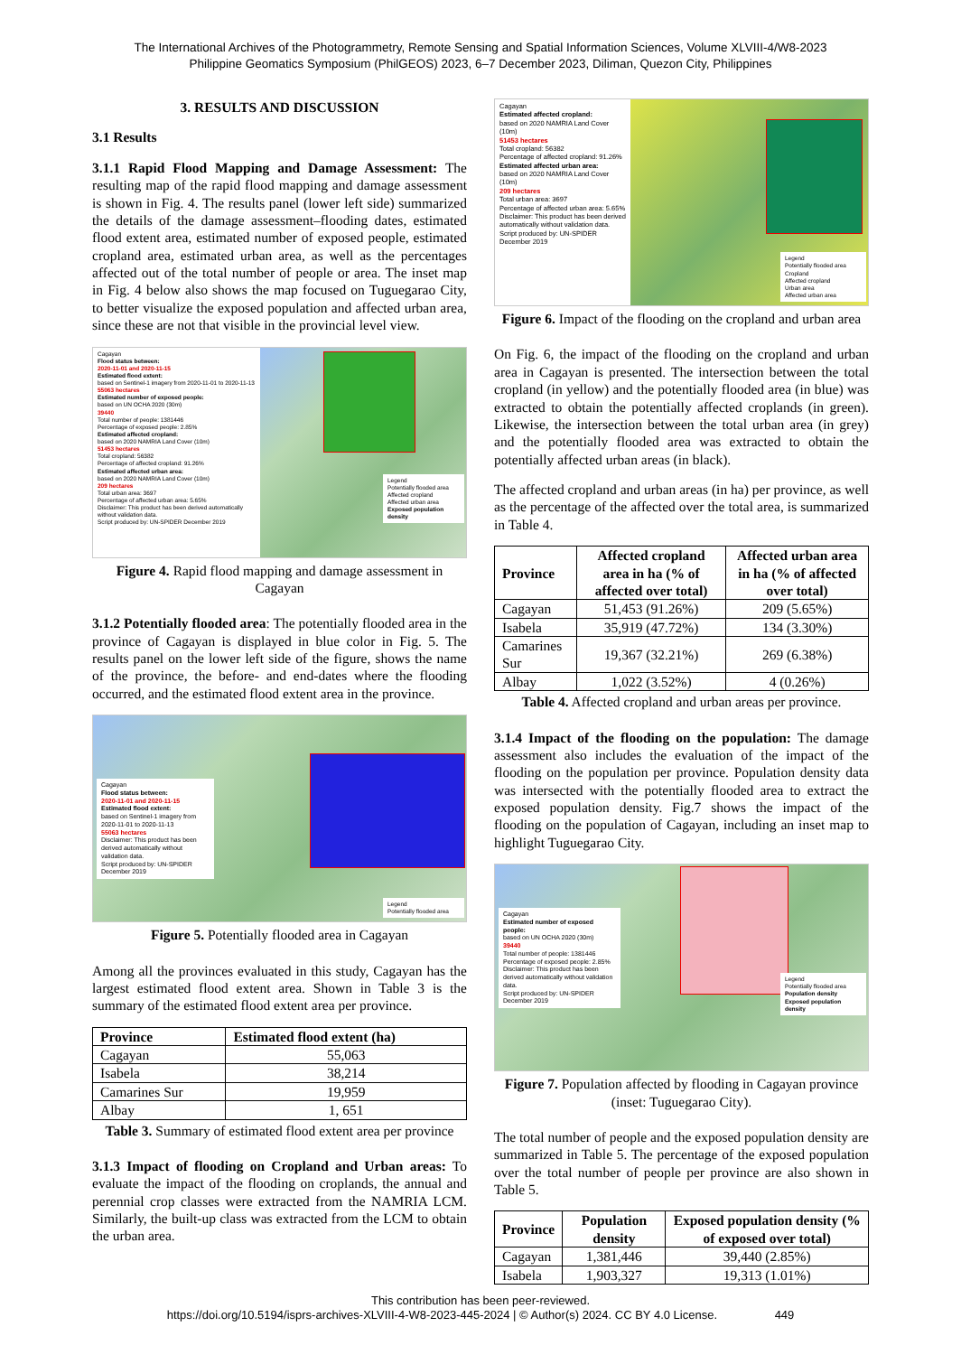The International Archives of the Photogrammetry, Remote Sensing and Spatial Information Sciences, Volume XLVIII-4/W8-2023
Philippine Geomatics Symposium (PhilGEOS) 2023, 6–7 December 2023, Diliman, Quezon City, Philippines
3. RESULTS AND DISCUSSION
3.1 Results
3.1.1 Rapid Flood Mapping and Damage Assessment: The resulting map of the rapid flood mapping and damage assessment is shown in Fig. 4. The results panel (lower left side) summarized the details of the damage assessment–flooding dates, estimated flood extent area, estimated number of exposed people, estimated cropland area, estimated urban area, as well as the percentages affected out of the total number of people or area. The inset map in Fig. 4 below also shows the map focused on Tuguegarao City, to better visualize the exposed population and affected urban area, since these are not that visible in the provincial level view.
Cagayan
Flood status between:
2020-11-01 and 2020-11-15
Estimated flood extent:
based on Sentinel-1 imagery from 2020-11-01 to 2020-11-13
55063 hectares
Estimated number of exposed people:
based on UN OCHA 2020 (30m)
39440
Total number of people: 1381446
Percentage of exposed people: 2.85%
Estimated affected cropland:
based on 2020 NAMRIA Land Cover (10m)
51453 hectares
Total cropland: 56382
Percentage of affected cropland: 91.26%
Estimated affected urban area:
based on 2020 NAMRIA Land Cover (10m)
209 hectares
Total urban area: 3697
Percentage of affected urban area: 5.65%
Disclaimer: This product has been derived automatically without validation data.
Script produced by: UN-SPIDER December 2019
Legend
Potentially flooded area
Affected cropland
Affected urban area
Exposed population density
Figure 4. Rapid flood mapping and damage assessment in Cagayan
3.1.2 Potentially flooded area: The potentially flooded area in the province of Cagayan is displayed in blue color in Fig. 5. The results panel on the lower left side of the figure, shows the name of the province, the before- and end-dates where the flooding occurred, and the estimated flood extent area in the province.
Cagayan
Flood status between:
2020-11-01 and 2020-11-15
Estimated flood extent:
based on Sentinel-1 imagery from 2020-11-01 to 2020-11-13
55063 hectares
Disclaimer: This product has been derived automatically without validation data.
Script produced by: UN-SPIDER December 2019
Legend
Potentially flooded area
Figure 5. Potentially flooded area in Cagayan
Among all the provinces evaluated in this study, Cagayan has the largest estimated flood extent area. Shown in Table 3 is the summary of the estimated flood extent area per province.
| Province | Estimated flood extent (ha) |
| --- | --- |
| Cagayan | 55,063 |
| Isabela | 38,214 |
| Camarines Sur | 19,959 |
| Albay | 1, 651 |
Table 3. Summary of estimated flood extent area per province
3.1.3 Impact of flooding on Cropland and Urban areas: To evaluate the impact of the flooding on croplands, the annual and perennial crop classes were extracted from the NAMRIA LCM. Similarly, the built-up class was extracted from the LCM to obtain the urban area.
Cagayan
Estimated affected cropland:
based on 2020 NAMRIA Land Cover (10m)
51453 hectares
Total cropland: 56382
Percentage of affected cropland: 91.26%
Estimated affected urban area:
based on 2020 NAMRIA Land Cover (10m)
209 hectares
Total urban area: 3697
Percentage of affected urban area: 5.65%
Disclaimer: This product has been derived automatically without validation data.
Script produced by: UN-SPIDER December 2019
Legend
Potentially flooded area
Cropland
Affected cropland
Urban area
Affected urban area
Figure 6. Impact of the flooding on the cropland and urban area
On Fig. 6, the impact of the flooding on the cropland and urban area in Cagayan is presented. The intersection between the total cropland (in yellow) and the potentially flooded area (in blue) was extracted to obtain the potentially affected croplands (in green). Likewise, the intersection between the total urban area (in grey) and the potentially flooded area was extracted to obtain the potentially affected urban areas (in black).
The affected cropland and urban areas (in ha) per province, as well as the percentage of the affected over the total area, is summarized in Table 4.
| Province | Affected cropland area in ha (% of affected over total) | Affected urban area in ha (% of affected over total) |
| --- | --- | --- |
| Cagayan | 51,453 (91.26%) | 209 (5.65%) |
| Isabela | 35,919 (47.72%) | 134 (3.30%) |
| Camarines Sur | 19,367 (32.21%) | 269 (6.38%) |
| Albay | 1,022 (3.52%) | 4 (0.26%) |
Table 4. Affected cropland and urban areas per province.
3.1.4 Impact of the flooding on the population: The damage assessment also includes the evaluation of the impact of the flooding on the population per province. Population density data was intersected with the potentially flooded area to extract the exposed population density. Fig.7 shows the impact of the flooding on the population of Cagayan, including an inset map to highlight Tuguegarao City.
Cagayan
Estimated number of exposed people:
based on UN OCHA 2020 (30m)
39440
Total number of people: 1381446
Percentage of exposed people: 2.85%
Disclaimer: This product has been derived automatically without validation data.
Script produced by: UN-SPIDER December 2019
Legend
Potentially flooded area
Population density
Exposed population density
Figure 7. Population affected by flooding in Cagayan province (inset: Tuguegarao City).
The total number of people and the exposed population density are summarized in Table 5. The percentage of the exposed population over the total number of people per province are also shown in Table 5.
| Province | Population density | Exposed population density (% of exposed over total) |
| --- | --- | --- |
| Cagayan | 1,381,446 | 39,440 (2.85%) |
| Isabela | 1,903,327 | 19,313 (1.01%) |
This contribution has been peer-reviewed.
https://doi.org/10.5194/isprs-archives-XLVIII-4-W8-2023-445-2024 | © Author(s) 2024. CC BY 4.0 License. 449